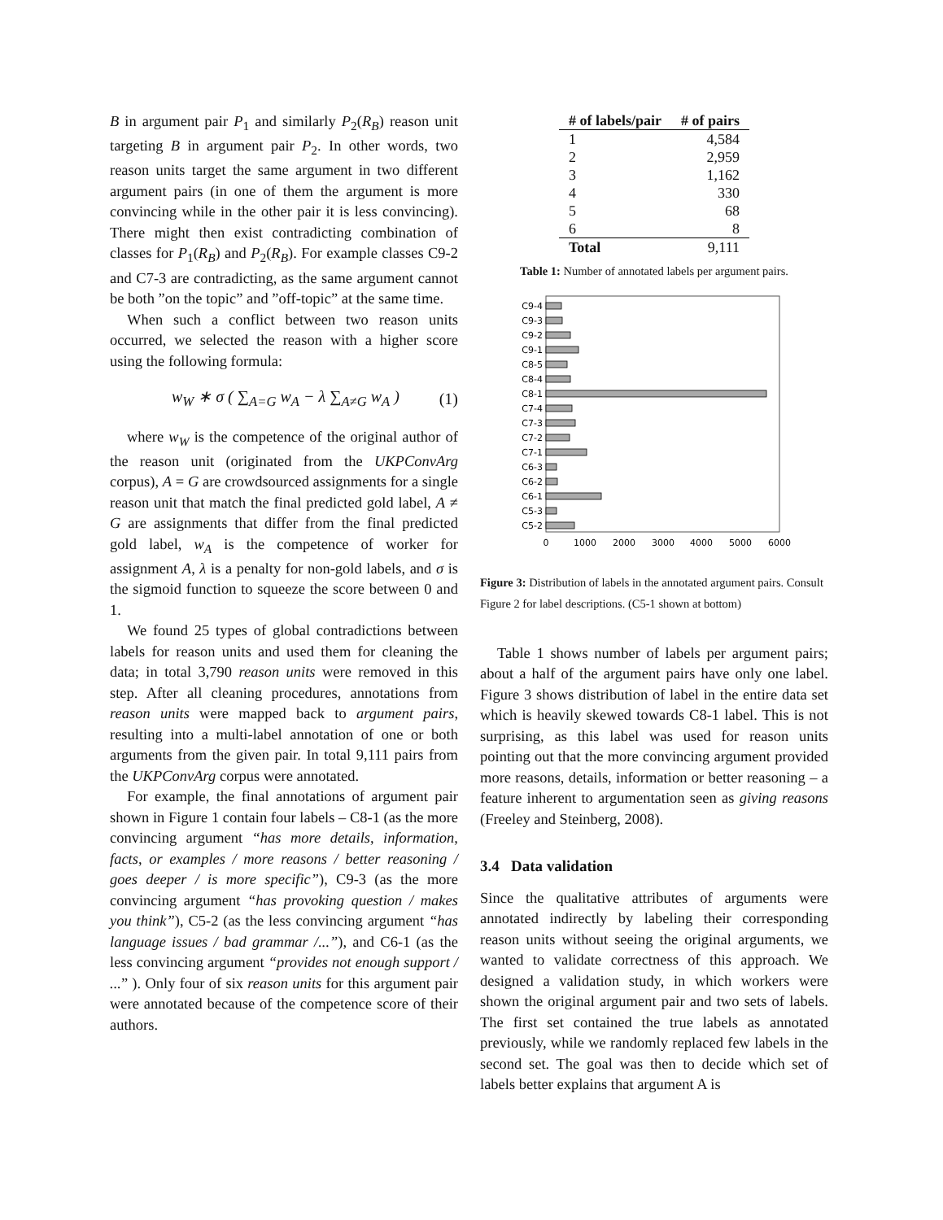B in argument pair P<sub>1</sub> and similarly P<sub>2</sub>(R<sub>B</sub>) reason unit targeting B in argument pair P<sub>2</sub>. In other words, two reason units target the same argument in two different argument pairs (in one of them the argument is more convincing while in the other pair it is less convincing). There might then exist contradicting combination of classes for P<sub>1</sub>(R<sub>B</sub>) and P<sub>2</sub>(R<sub>B</sub>). For example classes C9-2 and C7-3 are contradicting, as the same argument cannot be both ”on the topic” and ”off-topic” at the same time.
When such a conflict between two reason units occurred, we selected the reason with a higher score using the following formula:
w<sub>W</sub> ∗ σ ( ∑<sub>A=G</sub> w<sub>A</sub> − λ ∑<sub>A≠G</sub> w<sub>A</sub> ) (1)
where w<sub>W</sub> is the competence of the original author of the reason unit (originated from the UKPConvArg corpus), A = G are crowdsourced assignments for a single reason unit that match the final predicted gold label, A ≠ G are assignments that differ from the final predicted gold label, w<sub>A</sub> is the competence of worker for assignment A, λ is a penalty for non-gold labels, and σ is the sigmoid function to squeeze the score between 0 and 1.
We found 25 types of global contradictions between labels for reason units and used them for cleaning the data; in total 3,790 reason units were removed in this step. After all cleaning procedures, annotations from reason units were mapped back to argument pairs, resulting into a multi-label annotation of one or both arguments from the given pair. In total 9,111 pairs from the UKPConvArg corpus were annotated.
For example, the final annotations of argument pair shown in Figure 1 contain four labels – C8-1 (as the more convincing argument “has more details, information, facts, or examples / more reasons / better reasoning / goes deeper / is more specific”), C9-3 (as the more convincing argument “has provoking question / makes you think”), C5-2 (as the less convincing argument “has language issues / bad grammar /...”), and C6-1 (as the less convincing argument “provides not enough support / ...” ). Only four of six reason units for this argument pair were annotated because of the competence score of their authors.
| # of labels/pair | # of pairs |
| --- | --- |
| 1 | 4,584 |
| 2 | 2,959 |
| 3 | 1,162 |
| 4 | 330 |
| 5 | 68 |
| 6 | 8 |
| Total | 9,111 |
Table 1: Number of annotated labels per argument pairs.
C9-4
C9-3
C9-2
C9-1
C8-5
C8-4
C8-1
C7-4
C7-3
C7-2
C7-1
C6-3
C6-2
C6-1
C5-3
C5-2
0
1000
2000
3000
4000
5000
6000
Figure 3: Distribution of labels in the annotated argument pairs. Consult Figure 2 for label descriptions. (C5-1 shown at bottom)
Table 1 shows number of labels per argument pairs; about a half of the argument pairs have only one label. Figure 3 shows distribution of label in the entire data set which is heavily skewed towards C8-1 label. This is not surprising, as this label was used for reason units pointing out that the more convincing argument provided more reasons, details, information or better reasoning – a feature inherent to argumentation seen as giving reasons (Freeley and Steinberg, 2008).
3.4 Data validation
Since the qualitative attributes of arguments were annotated indirectly by labeling their corresponding reason units without seeing the original arguments, we wanted to validate correctness of this approach. We designed a validation study, in which workers were shown the original argument pair and two sets of labels. The first set contained the true labels as annotated previously, while we randomly replaced few labels in the second set. The goal was then to decide which set of labels better explains that argument A is